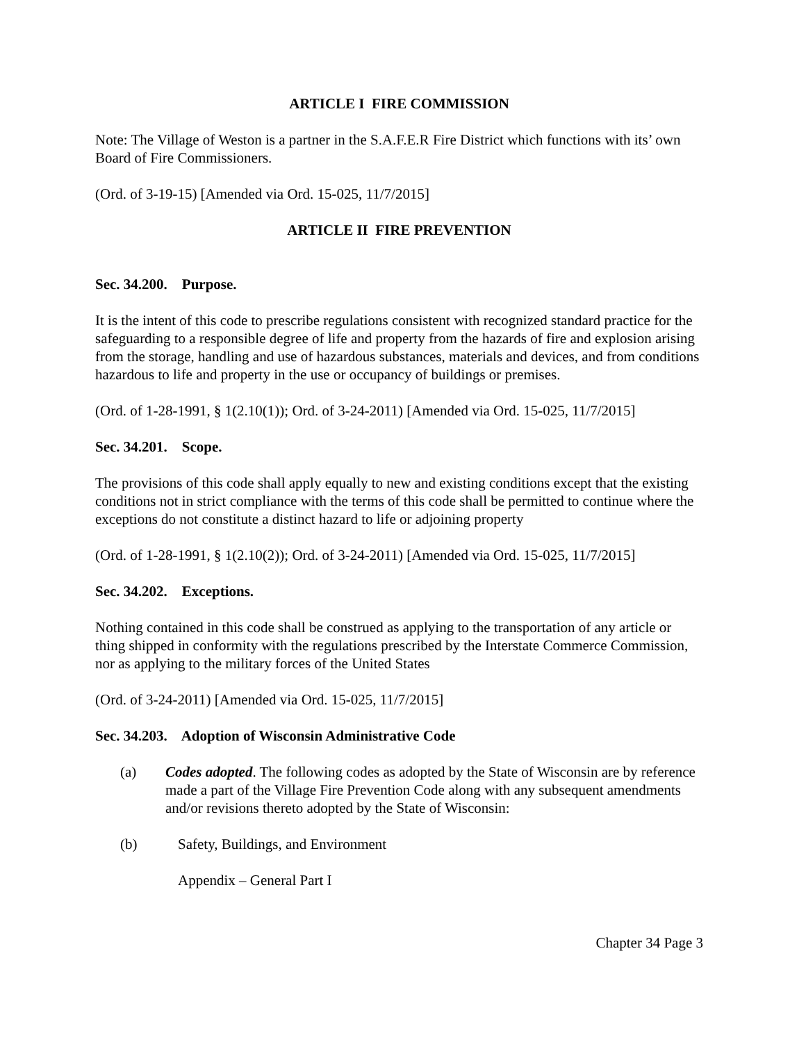ARTICLE I FIRE COMMISSION
Note: The Village of Weston is a partner in the S.A.F.E.R Fire District which functions with its’ own Board of Fire Commissioners.
(Ord. of 3-19-15) [Amended via Ord. 15-025, 11/7/2015]
ARTICLE II FIRE PREVENTION
Sec. 34.200. Purpose.
It is the intent of this code to prescribe regulations consistent with recognized standard practice for the safeguarding to a responsible degree of life and property from the hazards of fire and explosion arising from the storage, handling and use of hazardous substances, materials and devices, and from conditions hazardous to life and property in the use or occupancy of buildings or premises.
(Ord. of 1-28-1991, § 1(2.10(1)); Ord. of 3-24-2011) [Amended via Ord. 15-025, 11/7/2015]
Sec. 34.201. Scope.
The provisions of this code shall apply equally to new and existing conditions except that the existing conditions not in strict compliance with the terms of this code shall be permitted to continue where the exceptions do not constitute a distinct hazard to life or adjoining property
(Ord. of 1-28-1991, § 1(2.10(2)); Ord. of 3-24-2011) [Amended via Ord. 15-025, 11/7/2015]
Sec. 34.202. Exceptions.
Nothing contained in this code shall be construed as applying to the transportation of any article or thing shipped in conformity with the regulations prescribed by the Interstate Commerce Commission, nor as applying to the military forces of the United States
(Ord. of 3-24-2011) [Amended via Ord. 15-025, 11/7/2015]
Sec. 34.203. Adoption of Wisconsin Administrative Code
(a) Codes adopted. The following codes as adopted by the State of Wisconsin are by reference made a part of the Village Fire Prevention Code along with any subsequent amendments and/or revisions thereto adopted by the State of Wisconsin:
(b) Safety, Buildings, and Environment
Appendix – General Part I
Chapter 34 Page 3